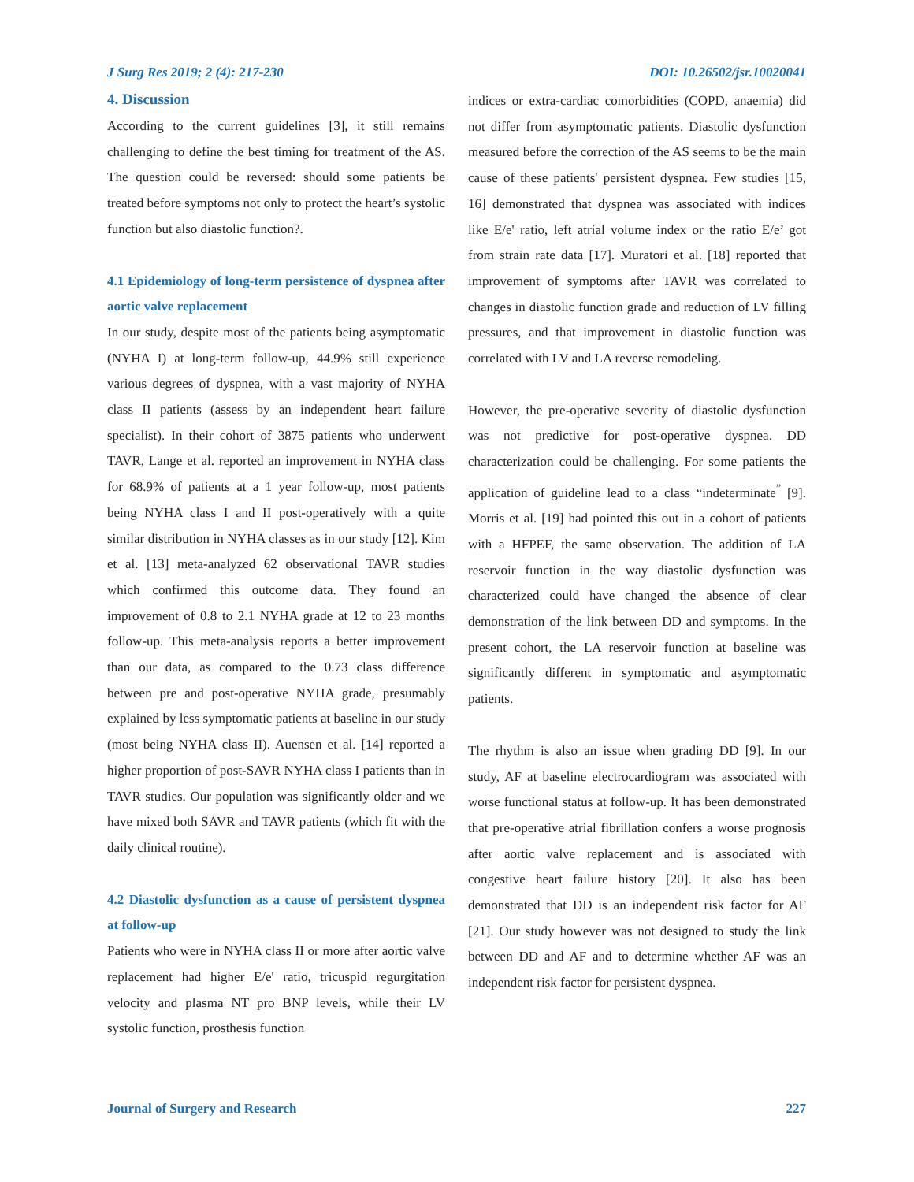J Surg Res 2019; 2 (4): 217-230 DOI: 10.26502/jsr.10020041
4. Discussion
According to the current guidelines [3], it still remains challenging to define the best timing for treatment of the AS. The question could be reversed: should some patients be treated before symptoms not only to protect the heart’s systolic function but also diastolic function?.
4.1 Epidemiology of long-term persistence of dyspnea after aortic valve replacement
In our study, despite most of the patients being asymptomatic (NYHA I) at long-term follow-up, 44.9% still experience various degrees of dyspnea, with a vast majority of NYHA class II patients (assess by an independent heart failure specialist). In their cohort of 3875 patients who underwent TAVR, Lange et al. reported an improvement in NYHA class for 68.9% of patients at a 1 year follow-up, most patients being NYHA class I and II post-operatively with a quite similar distribution in NYHA classes as in our study [12]. Kim et al. [13] meta-analyzed 62 observational TAVR studies which confirmed this outcome data. They found an improvement of 0.8 to 2.1 NYHA grade at 12 to 23 months follow-up. This meta-analysis reports a better improvement than our data, as compared to the 0.73 class difference between pre and post-operative NYHA grade, presumably explained by less symptomatic patients at baseline in our study (most being NYHA class II). Auensen et al. [14] reported a higher proportion of post-SAVR NYHA class I patients than in TAVR studies. Our population was significantly older and we have mixed both SAVR and TAVR patients (which fit with the daily clinical routine).
4.2 Diastolic dysfunction as a cause of persistent dyspnea at follow-up
Patients who were in NYHA class II or more after aortic valve replacement had higher E/e' ratio, tricuspid regurgitation velocity and plasma NT pro BNP levels, while their LV systolic function, prosthesis function
indices or extra-cardiac comorbidities (COPD, anaemia) did not differ from asymptomatic patients. Diastolic dysfunction measured before the correction of the AS seems to be the main cause of these patients' persistent dyspnea. Few studies [15, 16] demonstrated that dyspnea was associated with indices like E/e' ratio, left atrial volume index or the ratio E/e’ got from strain rate data [17]. Muratori et al. [18] reported that improvement of symptoms after TAVR was correlated to changes in diastolic function grade and reduction of LV filling pressures, and that improvement in diastolic function was correlated with LV and LA reverse remodeling.
However, the pre-operative severity of diastolic dysfunction was not predictive for post-operative dyspnea. DD characterization could be challenging. For some patients the application of guideline lead to a class “indeterminate<sup>”</sup> [9]. Morris et al. [19] had pointed this out in a cohort of patients with a HFPEF, the same observation. The addition of LA reservoir function in the way diastolic dysfunction was characterized could have changed the absence of clear demonstration of the link between DD and symptoms. In the present cohort, the LA reservoir function at baseline was significantly different in symptomatic and asymptomatic patients.
The rhythm is also an issue when grading DD [9]. In our study, AF at baseline electrocardiogram was associated with worse functional status at follow-up. It has been demonstrated that pre-operative atrial fibrillation confers a worse prognosis after aortic valve replacement and is associated with congestive heart failure history [20]. It also has been demonstrated that DD is an independent risk factor for AF [21]. Our study however was not designed to study the link between DD and AF and to determine whether AF was an independent risk factor for persistent dyspnea.
Journal of Surgery and Research 227